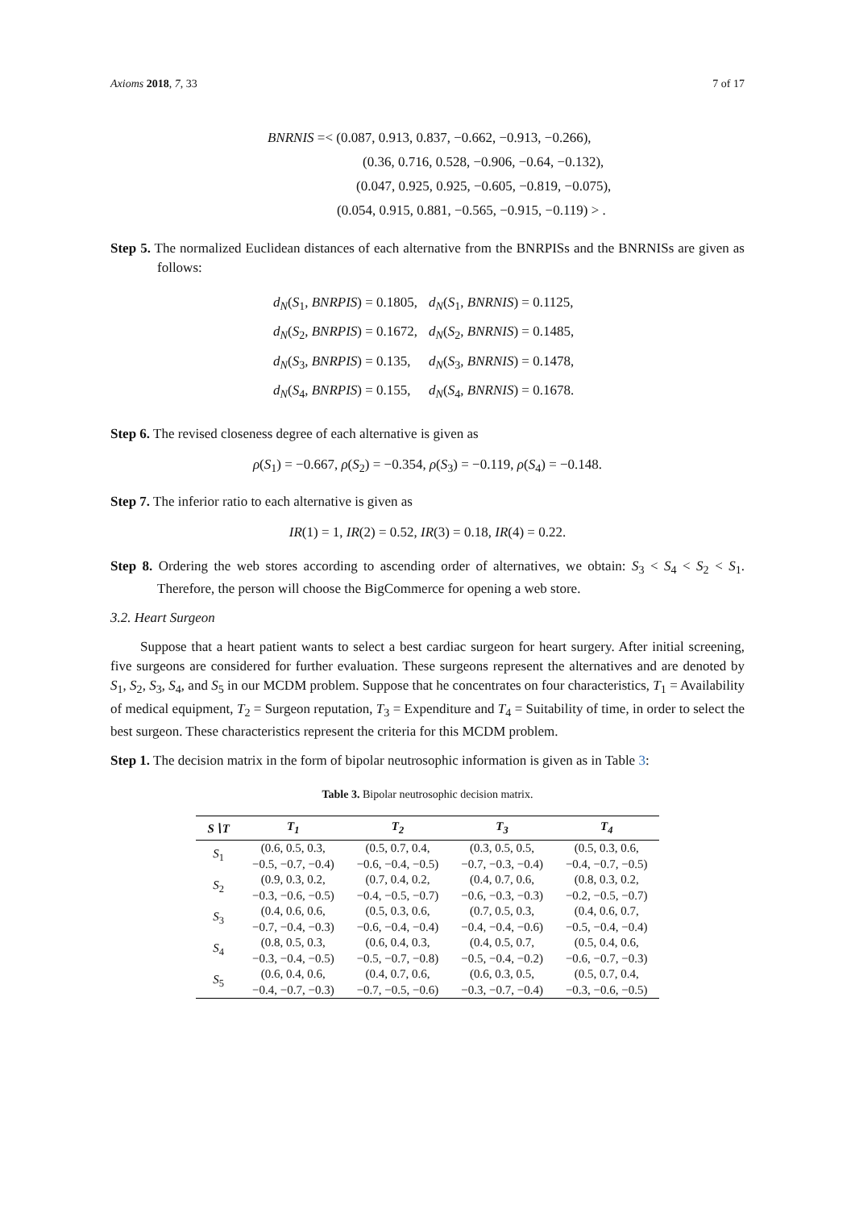Axioms 2018, 7, 33 7 of 17
BNRNIS =< (0.087, 0.913, 0.837, −0.662, −0.913, −0.266),
(0.36, 0.716, 0.528, −0.906, −0.64, −0.132),
(0.047, 0.925, 0.925, −0.605, −0.819, −0.075),
(0.054, 0.915, 0.881, −0.565, −0.915, −0.119) > .
Step 5. The normalized Euclidean distances of each alternative from the BNRPISs and the BNRNISs are given as follows:
| d<sub>N</sub> ( S<sub>1</sub>, BNRPIS ) = 0.1805, | d<sub>N</sub> ( S<sub>1</sub>, BNRNIS ) = 0.1125, |
| d<sub>N</sub> ( S<sub>2</sub>, BNRPIS ) = 0.1672, | d<sub>N</sub> ( S<sub>2</sub>, BNRNIS ) = 0.1485, |
| d<sub>N</sub> ( S<sub>3</sub>, BNRPIS ) = 0.135, | d<sub>N</sub> ( S<sub>3</sub>, BNRNIS ) = 0.1478, |
| d<sub>N</sub> ( S<sub>4</sub>, BNRPIS ) = 0.155, | d<sub>N</sub> ( S<sub>4</sub>, BNRNIS ) = 0.1678. |
Step 6. The revised closeness degree of each alternative is given as
ρ(S<sub>1</sub>) = −0.667, ρ(S<sub>2</sub>) = −0.354, ρ(S<sub>3</sub>) = −0.119, ρ(S<sub>4</sub>) = −0.148.
Step 7. The inferior ratio to each alternative is given as
IR(1) = 1, IR(2) = 0.52, IR(3) = 0.18, IR(4) = 0.22.
Step 8. Ordering the web stores according to ascending order of alternatives, we obtain: S<sub>3</sub> < S<sub>4</sub> < S<sub>2</sub> < S<sub>1</sub>. Therefore, the person will choose the BigCommerce for opening a web store.
3.2. Heart Surgeon
Suppose that a heart patient wants to select a best cardiac surgeon for heart surgery. After initial screening, five surgeons are considered for further evaluation. These surgeons represent the alternatives and are denoted by S<sub>1</sub>, S<sub>2</sub>, S<sub>3</sub>, S<sub>4</sub>, and S<sub>5</sub> in our MCDM problem. Suppose that he concentrates on four characteristics, T<sub>1</sub> = Availability of medical equipment, T<sub>2</sub> = Surgeon reputation, T<sub>3</sub> = Expenditure and T<sub>4</sub> = Suitability of time, in order to select the best surgeon. These characteristics represent the criteria for this MCDM problem.
Step 1. The decision matrix in the form of bipolar neutrosophic information is given as in Table 3:
Table 3. Bipolar neutrosophic decision matrix.
| S∖T | T<sub>1</sub> | T<sub>2</sub> | T<sub>3</sub> | T<sub>4</sub> |
| --- | --- | --- | --- | --- |
| S<sub>1</sub> | (0.6, 0.5, 0.3, −0.5, −0.7, −0.4) | (0.5, 0.7, 0.4, −0.6, −0.4, −0.5) | (0.3, 0.5, 0.5, −0.7, −0.3, −0.4) | (0.5, 0.3, 0.6, −0.4, −0.7, −0.5) |
| S<sub>2</sub> | (0.9, 0.3, 0.2, −0.3, −0.6, −0.5) | (0.7, 0.4, 0.2, −0.4, −0.5, −0.7) | (0.4, 0.7, 0.6, −0.6, −0.3, −0.3) | (0.8, 0.3, 0.2, −0.2, −0.5, −0.7) |
| S<sub>3</sub> | (0.4, 0.6, 0.6, −0.7, −0.4, −0.3) | (0.5, 0.3, 0.6, −0.6, −0.4, −0.4) | (0.7, 0.5, 0.3, −0.4, −0.4, −0.6) | (0.4, 0.6, 0.7, −0.5, −0.4, −0.4) |
| S<sub>4</sub> | (0.8, 0.5, 0.3, −0.3, −0.4, −0.5) | (0.6, 0.4, 0.3, −0.5, −0.7, −0.8) | (0.4, 0.5, 0.7, −0.5, −0.4, −0.2) | (0.5, 0.4, 0.6, −0.6, −0.7, −0.3) |
| S<sub>5</sub> | (0.6, 0.4, 0.6, −0.4, −0.7, −0.3) | (0.4, 0.7, 0.6, −0.7, −0.5, −0.6) | (0.6, 0.3, 0.5, −0.3, −0.7, −0.4) | (0.5, 0.7, 0.4, −0.3, −0.6, −0.5) |